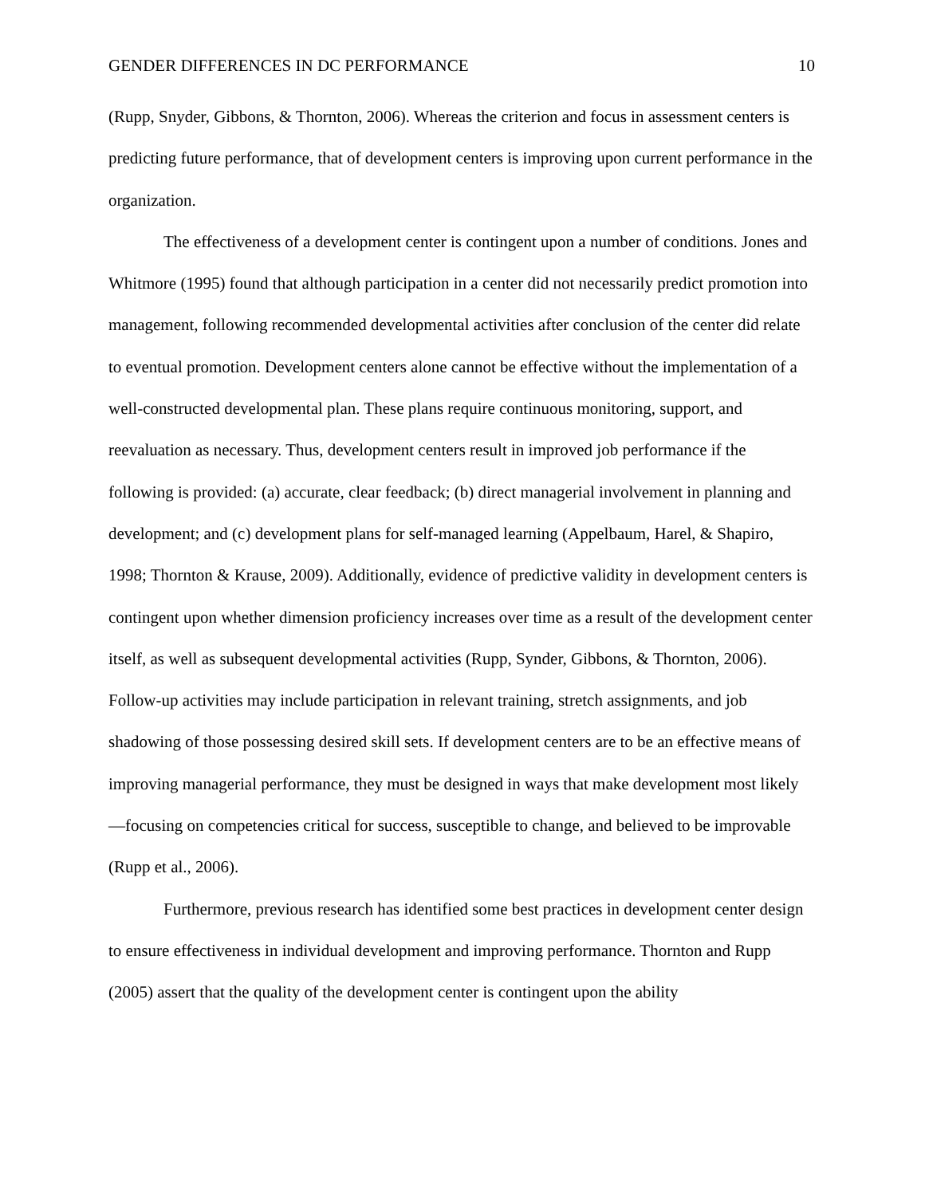GENDER DIFFERENCES IN DC PERFORMANCE 10
(Rupp, Snyder, Gibbons, & Thornton, 2006). Whereas the criterion and focus in assessment centers is predicting future performance, that of development centers is improving upon current performance in the organization.
The effectiveness of a development center is contingent upon a number of conditions. Jones and Whitmore (1995) found that although participation in a center did not necessarily predict promotion into management, following recommended developmental activities after conclusion of the center did relate to eventual promotion. Development centers alone cannot be effective without the implementation of a well-constructed developmental plan. These plans require continuous monitoring, support, and reevaluation as necessary. Thus, development centers result in improved job performance if the following is provided: (a) accurate, clear feedback; (b) direct managerial involvement in planning and development; and (c) development plans for self-managed learning (Appelbaum, Harel, & Shapiro, 1998; Thornton & Krause, 2009). Additionally, evidence of predictive validity in development centers is contingent upon whether dimension proficiency increases over time as a result of the development center itself, as well as subsequent developmental activities (Rupp, Synder, Gibbons, & Thornton, 2006). Follow-up activities may include participation in relevant training, stretch assignments, and job shadowing of those possessing desired skill sets. If development centers are to be an effective means of improving managerial performance, they must be designed in ways that make development most likely—focusing on competencies critical for success, susceptible to change, and believed to be improvable (Rupp et al., 2006).
Furthermore, previous research has identified some best practices in development center design to ensure effectiveness in individual development and improving performance. Thornton and Rupp (2005) assert that the quality of the development center is contingent upon the ability